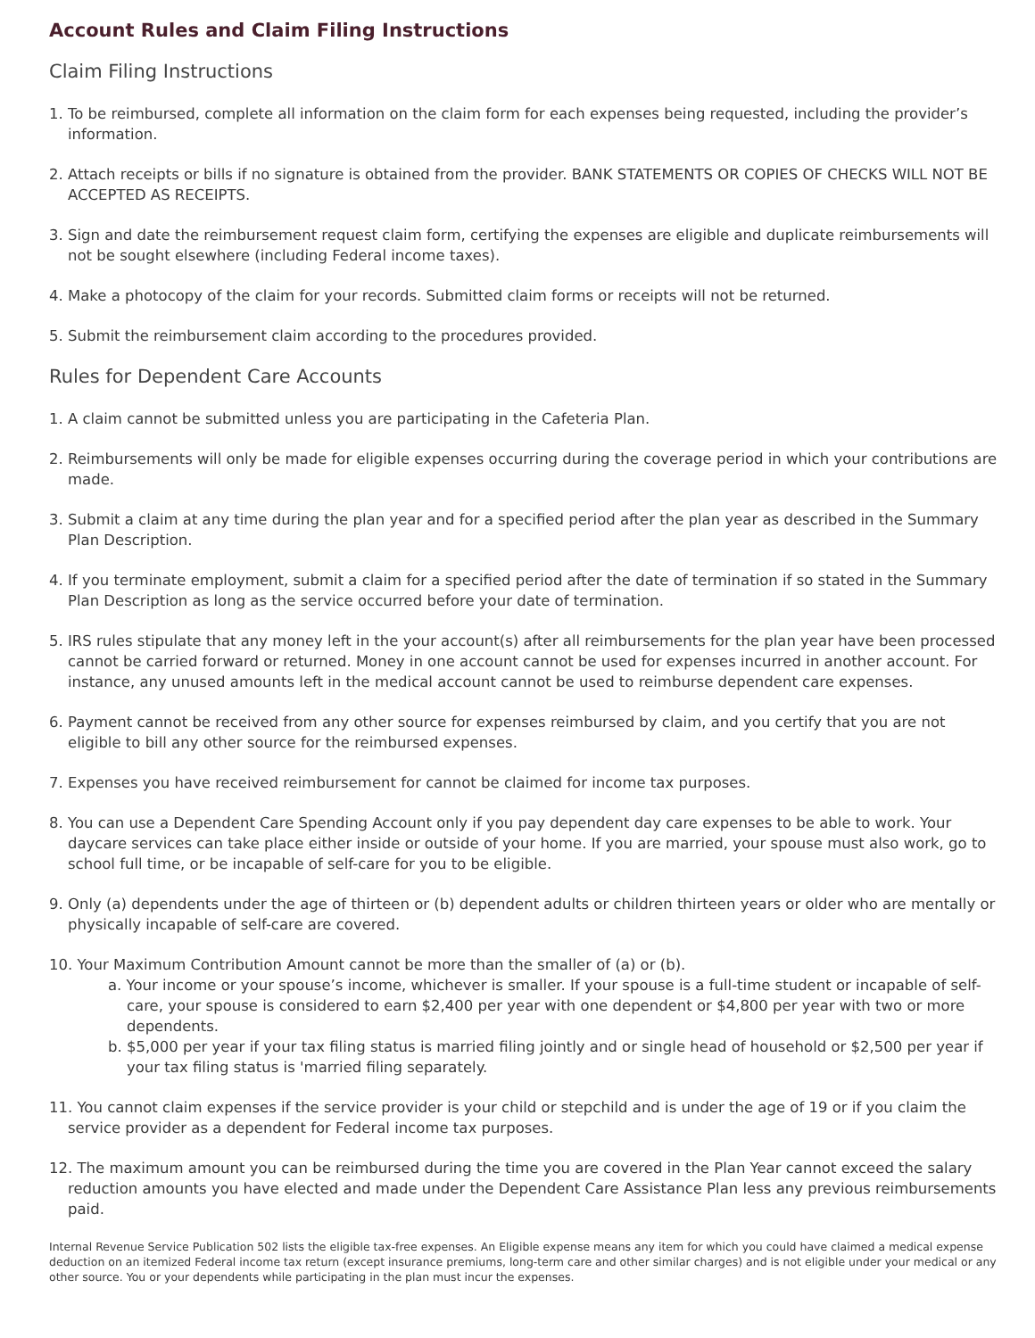Account Rules and Claim Filing Instructions
Claim Filing Instructions
1. To be reimbursed, complete all information on the claim form for each expenses being requested, including the provider’s information.
2. Attach receipts or bills if no signature is obtained from the provider. BANK STATEMENTS OR COPIES OF CHECKS WILL NOT BE ACCEPTED AS RECEIPTS.
3. Sign and date the reimbursement request claim form, certifying the expenses are eligible and duplicate reimbursements will not be sought elsewhere (including Federal income taxes).
4. Make a photocopy of the claim for your records. Submitted claim forms or receipts will not be returned.
5. Submit the reimbursement claim according to the procedures provided.
Rules for Dependent Care Accounts
1. A claim cannot be submitted unless you are participating in the Cafeteria Plan.
2. Reimbursements will only be made for eligible expenses occurring during the coverage period in which your contributions are made.
3. Submit a claim at any time during the plan year and for a specified period after the plan year as described in the Summary Plan Description.
4. If you terminate employment, submit a claim for a specified period after the date of termination if so stated in the Summary Plan Description as long as the service occurred before your date of termination.
5. IRS rules stipulate that any money left in the your account(s) after all reimbursements for the plan year have been processed cannot be carried forward or returned. Money in one account cannot be used for expenses incurred in another account. For instance, any unused amounts left in the medical account cannot be used to reimburse dependent care expenses.
6. Payment cannot be received from any other source for expenses reimbursed by claim, and you certify that you are not eligible to bill any other source for the reimbursed expenses.
7. Expenses you have received reimbursement for cannot be claimed for income tax purposes.
8. You can use a Dependent Care Spending Account only if you pay dependent day care expenses to be able to work. Your daycare services can take place either inside or outside of your home. If you are married, your spouse must also work, go to school full time, or be incapable of self-care for you to be eligible.
9. Only (a) dependents under the age of thirteen or (b) dependent adults or children thirteen years or older who are mentally or physically incapable of self-care are covered.
10. Your Maximum Contribution Amount cannot be more than the smaller of (a) or (b).
a. Your income or your spouse’s income, whichever is smaller. If your spouse is a full-time student or incapable of self-care, your spouse is considered to earn $2,400 per year with one dependent or $4,800 per year with two or more dependents.
b. $5,000 per year if your tax filing status is married filing jointly and or single head of household or $2,500 per year if your tax filing status is 'married filing separately.
11. You cannot claim expenses if the service provider is your child or stepchild and is under the age of 19 or if you claim the service provider as a dependent for Federal income tax purposes.
12. The maximum amount you can be reimbursed during the time you are covered in the Plan Year cannot exceed the salary reduction amounts you have elected and made under the Dependent Care Assistance Plan less any previous reimbursements paid.
Internal Revenue Service Publication 502 lists the eligible tax-free expenses. An Eligible expense means any item for which you could have claimed a medical expense deduction on an itemized Federal income tax return (except insurance premiums, long-term care and other similar charges) and is not eligible under your medical or any other source. You or your dependents while participating in the plan must incur the expenses.